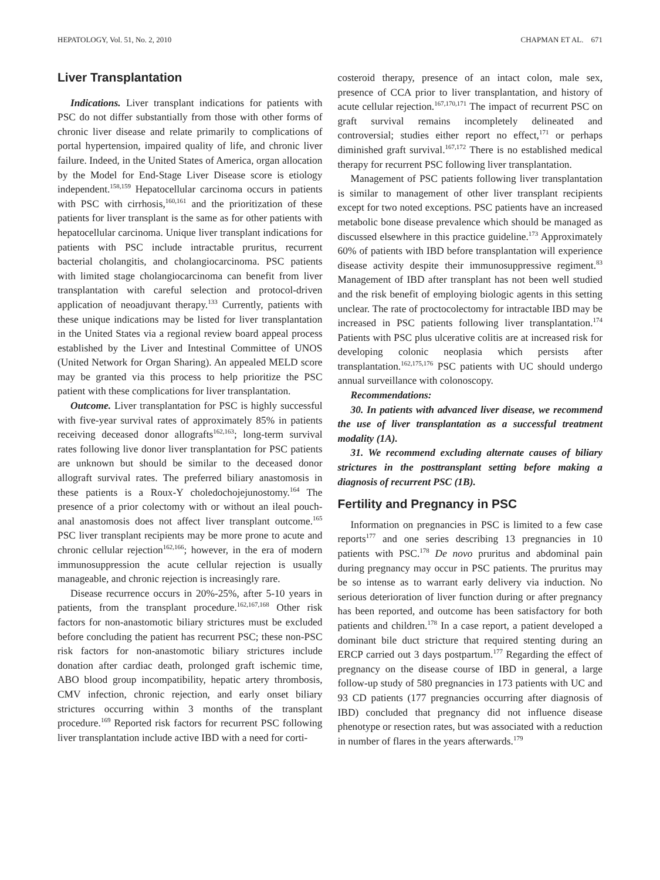HEPATOLOGY, Vol. 51, No. 2, 2010 CHAPMAN ET AL. 671
Liver Transplantation
Indications. Liver transplant indications for patients with PSC do not differ substantially from those with other forms of chronic liver disease and relate primarily to complications of portal hypertension, impaired quality of life, and chronic liver failure. Indeed, in the United States of America, organ allocation by the Model for End-Stage Liver Disease score is etiology independent.<sup>158,159</sup> Hepatocellular carcinoma occurs in patients with PSC with cirrhosis,<sup>160,161</sup> and the prioritization of these patients for liver transplant is the same as for other patients with hepatocellular carcinoma. Unique liver transplant indications for patients with PSC include intractable pruritus, recurrent bacterial cholangitis, and cholangiocarcinoma. PSC patients with limited stage cholangiocarcinoma can benefit from liver transplantation with careful selection and protocol-driven application of neoadjuvant therapy.<sup>133</sup> Currently, patients with these unique indications may be listed for liver transplantation in the United States via a regional review board appeal process established by the Liver and Intestinal Committee of UNOS (United Network for Organ Sharing). An appealed MELD score may be granted via this process to help prioritize the PSC patient with these complications for liver transplantation.
Outcome. Liver transplantation for PSC is highly successful with five-year survival rates of approximately 85% in patients receiving deceased donor allografts<sup>162,163</sup>; long-term survival rates following live donor liver transplantation for PSC patients are unknown but should be similar to the deceased donor allograft survival rates. The preferred biliary anastomosis in these patients is a Roux-Y choledochojejunostomy.<sup>164</sup> The presence of a prior colectomy with or without an ileal pouch-anal anastomosis does not affect liver transplant outcome.<sup>165</sup> PSC liver transplant recipients may be more prone to acute and chronic cellular rejection<sup>162,166</sup>; however, in the era of modern immunosuppression the acute cellular rejection is usually manageable, and chronic rejection is increasingly rare.
Disease recurrence occurs in 20%-25%, after 5-10 years in patients, from the transplant procedure.<sup>162,167,168</sup> Other risk factors for non-anastomotic biliary strictures must be excluded before concluding the patient has recurrent PSC; these non-PSC risk factors for non-anastomotic biliary strictures include donation after cardiac death, prolonged graft ischemic time, ABO blood group incompatibility, hepatic artery thrombosis, CMV infection, chronic rejection, and early onset biliary strictures occurring within 3 months of the transplant procedure.<sup>169</sup> Reported risk factors for recurrent PSC following liver transplantation include active IBD with a need for corti-
costeroid therapy, presence of an intact colon, male sex, presence of CCA prior to liver transplantation, and history of acute cellular rejection.<sup>167,170,171</sup> The impact of recurrent PSC on graft survival remains incompletely delineated and controversial; studies either report no effect,<sup>171</sup> or perhaps diminished graft survival.<sup>167,172</sup> There is no established medical therapy for recurrent PSC following liver transplantation.
Management of PSC patients following liver transplantation is similar to management of other liver transplant recipients except for two noted exceptions. PSC patients have an increased metabolic bone disease prevalence which should be managed as discussed elsewhere in this practice guideline.<sup>173</sup> Approximately 60% of patients with IBD before transplantation will experience disease activity despite their immunosuppressive regiment.<sup>83</sup> Management of IBD after transplant has not been well studied and the risk benefit of employing biologic agents in this setting unclear. The rate of proctocolectomy for intractable IBD may be increased in PSC patients following liver transplantation.<sup>174</sup> Patients with PSC plus ulcerative colitis are at increased risk for developing colonic neoplasia which persists after transplantation.<sup>162,175,176</sup> PSC patients with UC should undergo annual surveillance with colonoscopy.
Recommendations:
30. In patients with advanced liver disease, we recommend the use of liver transplantation as a successful treatment modality (1A).
31. We recommend excluding alternate causes of biliary strictures in the posttransplant setting before making a diagnosis of recurrent PSC (1B).
Fertility and Pregnancy in PSC
Information on pregnancies in PSC is limited to a few case reports<sup>177</sup> and one series describing 13 pregnancies in 10 patients with PSC.<sup>178</sup> De novo pruritus and abdominal pain during pregnancy may occur in PSC patients. The pruritus may be so intense as to warrant early delivery via induction. No serious deterioration of liver function during or after pregnancy has been reported, and outcome has been satisfactory for both patients and children.<sup>178</sup> In a case report, a patient developed a dominant bile duct stricture that required stenting during an ERCP carried out 3 days postpartum.<sup>177</sup> Regarding the effect of pregnancy on the disease course of IBD in general, a large follow-up study of 580 pregnancies in 173 patients with UC and 93 CD patients (177 pregnancies occurring after diagnosis of IBD) concluded that pregnancy did not influence disease phenotype or resection rates, but was associated with a reduction in number of flares in the years afterwards.<sup>179</sup>